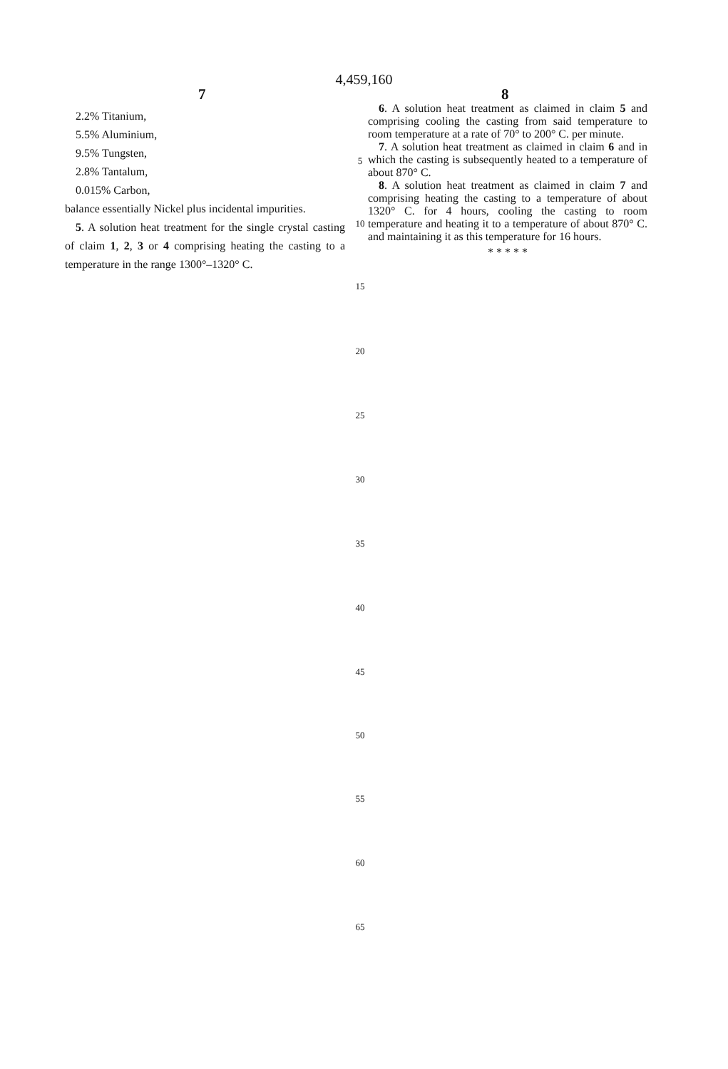4,459,160
7 8
2.2% Titanium,
5.5% Aluminium,
9.5% Tungsten,
2.8% Tantalum,
0.015% Carbon,
balance essentially Nickel plus incidental impurities.
5. A solution heat treatment for the single crystal casting of claim 1, 2, 3 or 4 comprising heating the casting to a temperature in the range 1300°–1320° C.
6. A solution heat treatment as claimed in claim 5 and comprising cooling the casting from said temperature to room temperature at a rate of 70° to 200° C. per minute.
7. A solution heat treatment as claimed in claim 6 and in which the casting is subsequently heated to a temperature of about 870° C.
8. A solution heat treatment as claimed in claim 7 and comprising heating the casting to a temperature of about 1320° C. for 4 hours, cooling the casting to room temperature and heating it to a temperature of about 870° C. and maintaining it as this temperature for 16 hours.
* * * * *
5
10
15
20
25
30
35
40
45
50
55
60
65